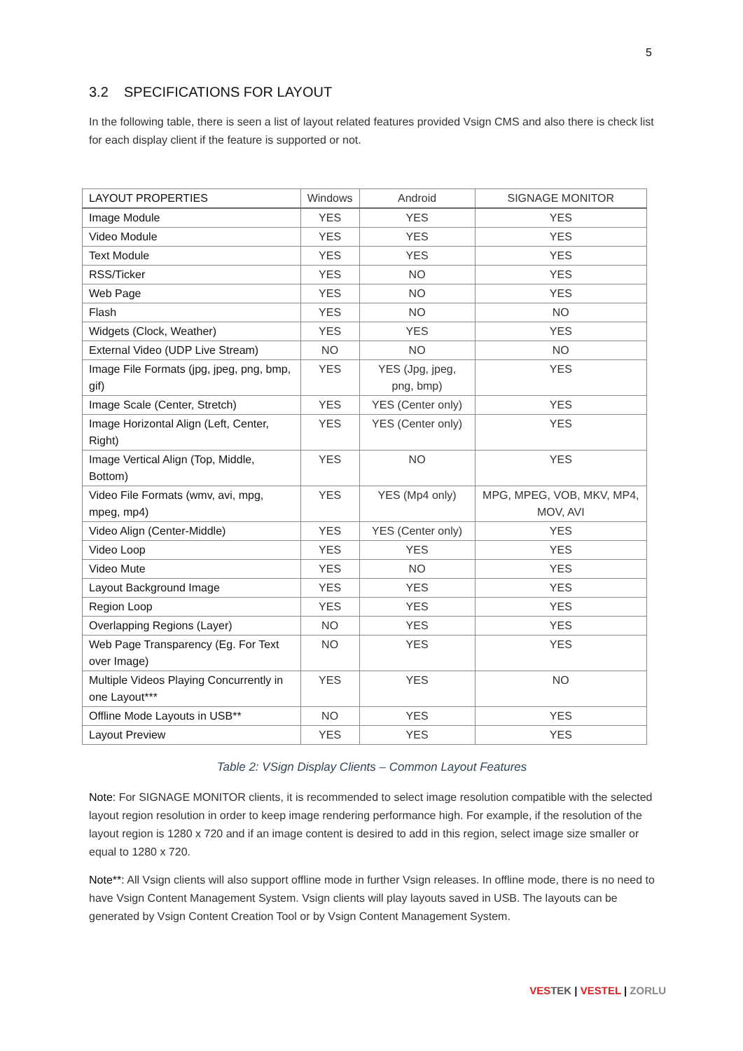5
3.2 SPECIFICATIONS FOR LAYOUT
In the following table, there is seen a list of layout related features provided Vsign CMS and also there is check list for each display client if the feature is supported or not.
| LAYOUT PROPERTIES | Windows | Android | SIGNAGE MONITOR |
| --- | --- | --- | --- |
| Image Module | YES | YES | YES |
| Video Module | YES | YES | YES |
| Text Module | YES | YES | YES |
| RSS/Ticker | YES | NO | YES |
| Web Page | YES | NO | YES |
| Flash | YES | NO | NO |
| Widgets (Clock, Weather) | YES | YES | YES |
| External Video (UDP Live Stream) | NO | NO | NO |
| Image File Formats (jpg, jpeg, png, bmp, gif) | YES | YES (Jpg, jpeg, png, bmp) | YES |
| Image Scale (Center, Stretch) | YES | YES (Center only) | YES |
| Image Horizontal Align (Left, Center, Right) | YES | YES (Center only) | YES |
| Image Vertical Align (Top, Middle, Bottom) | YES | NO | YES |
| Video File Formats (wmv, avi, mpg, mpeg, mp4) | YES | YES (Mp4 only) | MPG, MPEG, VOB, MKV, MP4, MOV, AVI |
| Video Align (Center-Middle) | YES | YES (Center only) | YES |
| Video Loop | YES | YES | YES |
| Video Mute | YES | NO | YES |
| Layout Background Image | YES | YES | YES |
| Region Loop | YES | YES | YES |
| Overlapping Regions (Layer) | NO | YES | YES |
| Web Page Transparency (Eg. For Text over Image) | NO | YES | YES |
| Multiple Videos Playing Concurrently in one Layout*** | YES | YES | NO |
| Offline Mode Layouts in USB** | NO | YES | YES |
| Layout Preview | YES | YES | YES |
Table 2: VSign Display Clients – Common Layout Features
Note: For SIGNAGE MONITOR clients, it is recommended to select image resolution compatible with the selected layout region resolution in order to keep image rendering performance high. For example, if the resolution of the layout region is 1280 x 720 and if an image content is desired to add in this region, select image size smaller or equal to 1280 x 720.
Note**: All Vsign clients will also support offline mode in further Vsign releases. In offline mode, there is no need to have Vsign Content Management System. Vsign clients will play layouts saved in USB. The layouts can be generated by Vsign Content Creation Tool or by Vsign Content Management System.
VES TEK | VESTEL | ZORLU